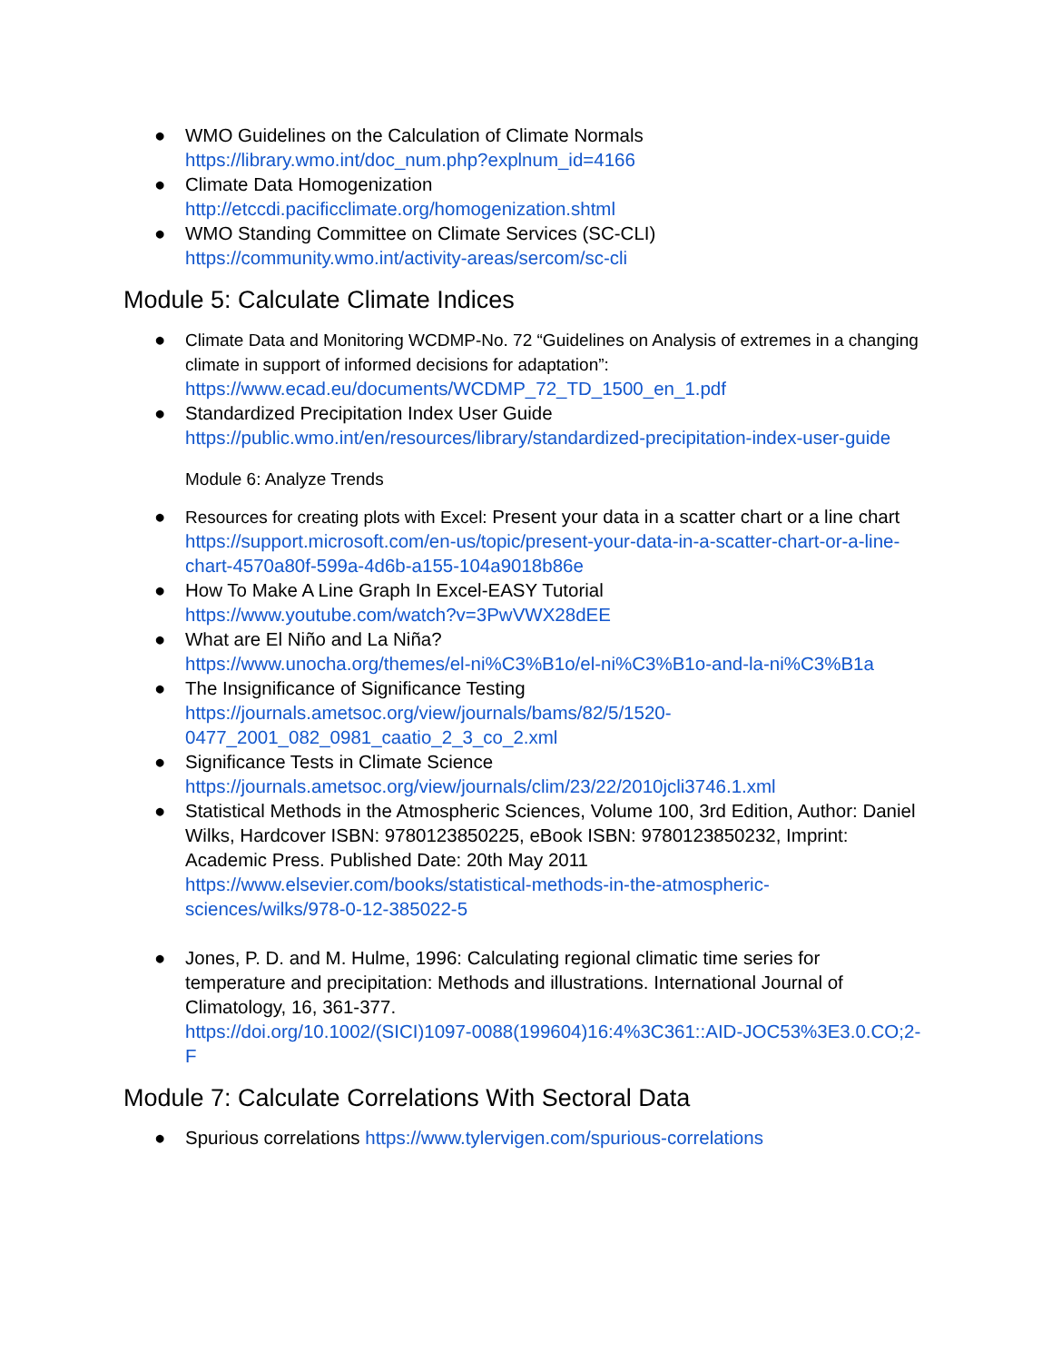● WMO Guidelines on the Calculation of Climate Normals
https://library.wmo.int/doc_num.php?explnum_id=4166
● Climate Data Homogenization
http://etccdi.pacificclimate.org/homogenization.shtml
● WMO Standing Committee on Climate Services (SC-CLI)
https://community.wmo.int/activity-areas/sercom/sc-cli
Module 5: Calculate Climate Indices
● Climate Data and Monitoring WCDMP-No. 72 “Guidelines on Analysis of extremes in a changing climate in support of informed decisions for adaptation”:
https://www.ecad.eu/documents/WCDMP_72_TD_1500_en_1.pdf
● Standardized Precipitation Index User Guide
https://public.wmo.int/en/resources/library/standardized-precipitation-index-user-guide
Module 6: Analyze Trends
● Resources for creating plots with Excel: Present your data in a scatter chart or a line chart
https://support.microsoft.com/en-us/topic/present-your-data-in-a-scatter-chart-or-a-line-chart-4570a80f-599a-4d6b-a155-104a9018b86e
● How To Make A Line Graph In Excel-EASY Tutorial
https://www.youtube.com/watch?v=3PwVWX28dEE
● What are El Niño and La Niña?
https://www.unocha.org/themes/el-ni%C3%B1o/el-ni%C3%B1o-and-la-ni%C3%B1a
● The Insignificance of Significance Testing
https://journals.ametsoc.org/view/journals/bams/82/5/1520-0477_2001_082_0981_caatio_2_3_co_2.xml
● Significance Tests in Climate Science
https://journals.ametsoc.org/view/journals/clim/23/22/2010jcli3746.1.xml
● Statistical Methods in the Atmospheric Sciences, Volume 100, 3rd Edition, Author: Daniel Wilks, Hardcover ISBN: 9780123850225, eBook ISBN: 9780123850232, Imprint: Academic Press. Published Date: 20th May 2011
https://www.elsevier.com/books/statistical-methods-in-the-atmospheric-sciences/wilks/978-0-12-385022-5
● Jones, P. D. and M. Hulme, 1996: Calculating regional climatic time series for temperature and precipitation: Methods and illustrations. International Journal of Climatology, 16, 361-377.
https://doi.org/10.1002/(SICI)1097-0088(199604)16:4%3C361::AID-JOC53%3E3.0.CO;2-F
Module 7: Calculate Correlations With Sectoral Data
● Spurious correlations https://www.tylervigen.com/spurious-correlations